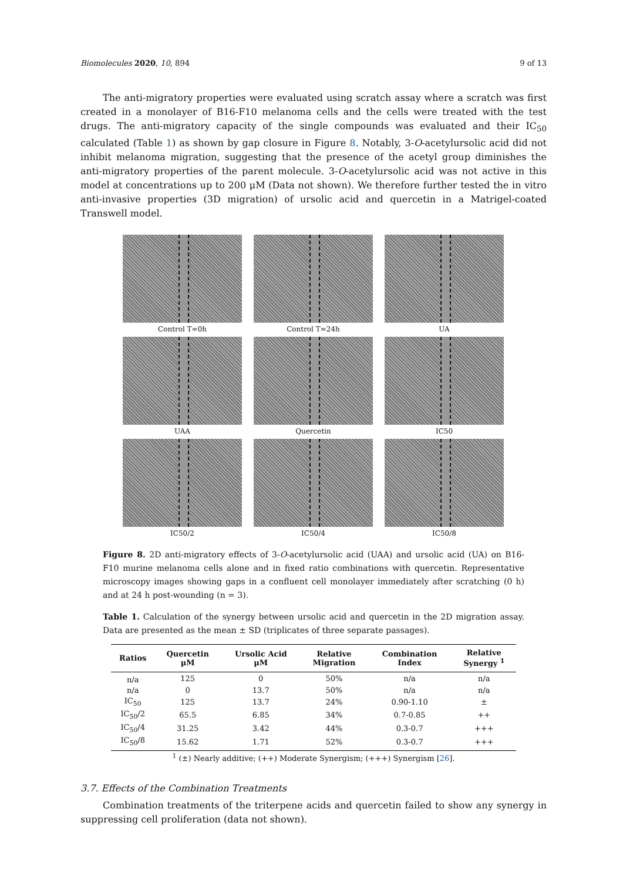Biomolecules 2020, 10, 894 9 of 13
The anti-migratory properties were evaluated using scratch assay where a scratch was first created in a monolayer of B16-F10 melanoma cells and the cells were treated with the test drugs. The anti-migratory capacity of the single compounds was evaluated and their IC<sub>50</sub> calculated (Table 1) as shown by gap closure in Figure 8. Notably, 3-O-acetylursolic acid did not inhibit melanoma migration, suggesting that the presence of the acetyl group diminishes the anti-migratory properties of the parent molecule. 3-O-acetylursolic acid was not active in this model at concentrations up to 200 μM (Data not shown). We therefore further tested the in vitro anti-invasive properties (3D migration) of ursolic acid and quercetin in a Matrigel-coated Transwell model.
Control T=0h
Control T=24h
UA
UAA
Quercetin
IC50
IC50/2
IC50/4
IC50/8
Figure 8. 2D anti-migratory effects of 3-O-acetylursolic acid (UAA) and ursolic acid (UA) on B16-F10 murine melanoma cells alone and in fixed ratio combinations with quercetin. Representative microscopy images showing gaps in a confluent cell monolayer immediately after scratching (0 h) and at 24 h post-wounding (n = 3).
Table 1. Calculation of the synergy between ursolic acid and quercetin in the 2D migration assay. Data are presented as the mean ± SD (triplicates of three separate passages).
| Ratios | Quercetin μM | Ursolic Acid μM | Relative Migration | Combination Index | Relative Synergy <sup>1</sup> |
| --- | --- | --- | --- | --- | --- |
| n/a | 125 | 0 | 50% | n/a | n/a |
| n/a | 0 | 13.7 | 50% | n/a | n/a |
| IC<sub>50</sub> | 125 | 13.7 | 24% | 0.90-1.10 | ± |
| IC<sub>50</sub>/2 | 65.5 | 6.85 | 34% | 0.7-0.85 | ++ |
| IC<sub>50</sub>/4 | 31.25 | 3.42 | 44% | 0.3-0.7 | +++ |
| IC<sub>50</sub>/8 | 15.62 | 1.71 | 52% | 0.3-0.7 | +++ |
<sup>1</sup> (±) Nearly additive; (++) Moderate Synergism; (+++) Synergism [26].
3.7. Effects of the Combination Treatments
Combination treatments of the triterpene acids and quercetin failed to show any synergy in suppressing cell proliferation (data not shown).